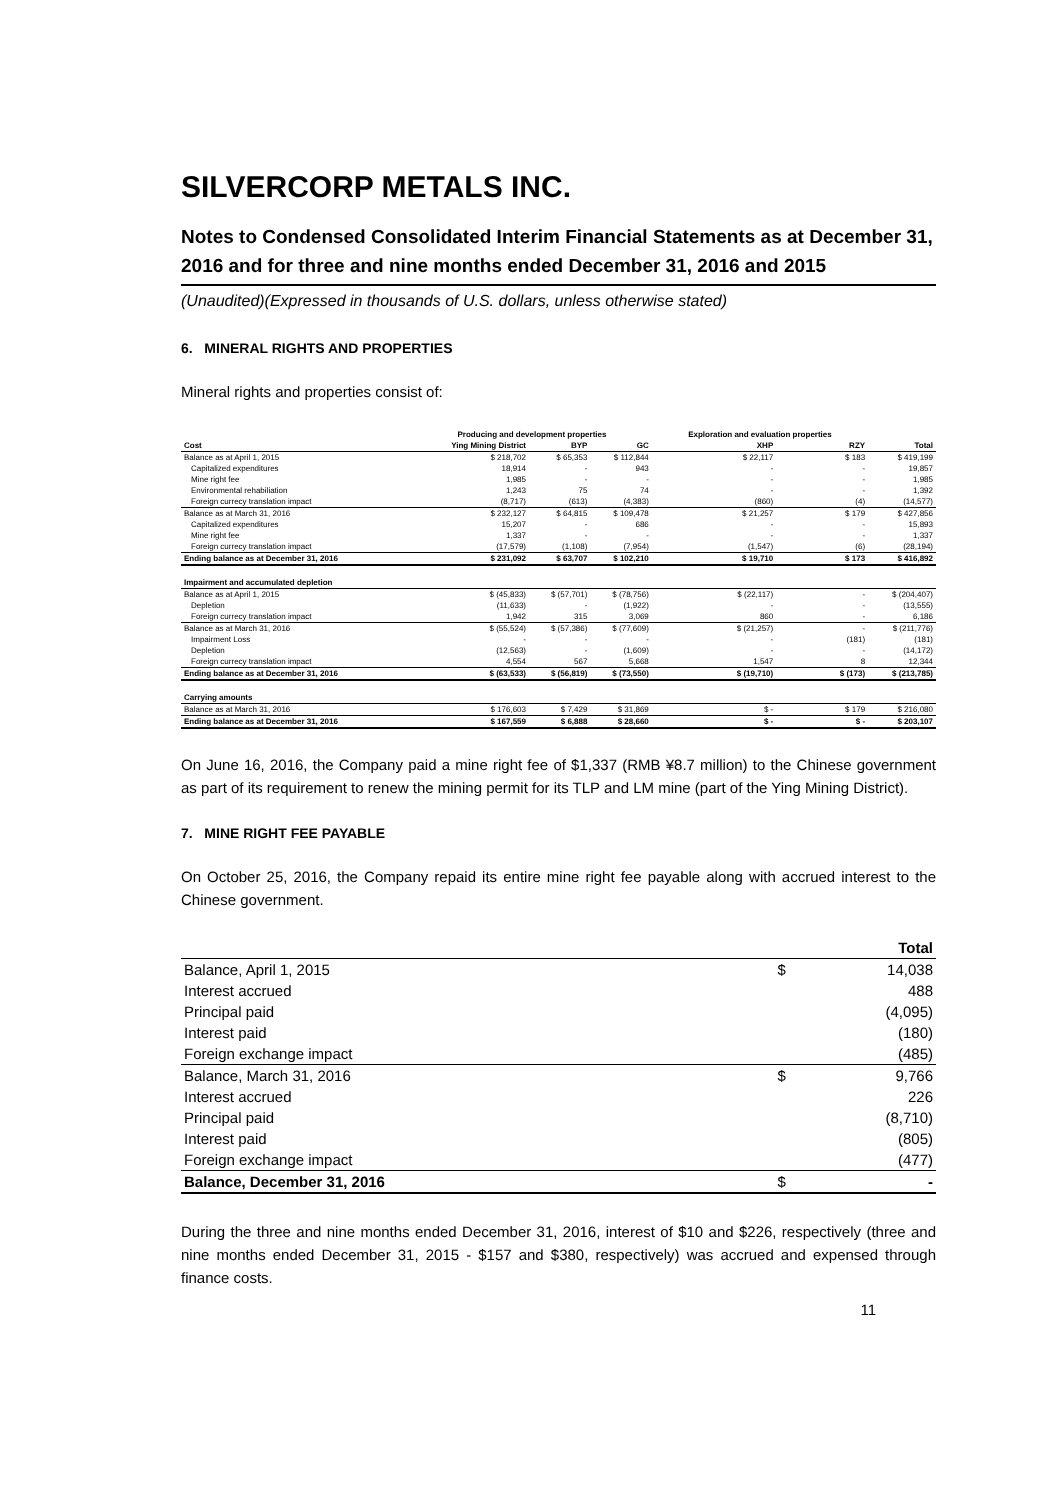SILVERCORP METALS INC.
Notes to Condensed Consolidated Interim Financial Statements as at December 31, 2016 and for three and nine months ended December 31, 2016 and 2015
(Unaudited)(Expressed in thousands of U.S. dollars, unless otherwise stated)
6. MINERAL RIGHTS AND PROPERTIES
Mineral rights and properties consist of:
| | Producing and development properties | | | Exploration and evaluation properties | | |
| --- | --- | --- | --- | --- | --- | --- |
| Cost | Ying Mining District | BYP | GC | XHP | RZY | Total |
| Balance as at April 1, 2015 | $ 218,702 | $ 65,353 | $ 112,844 | $ 22,117 | $ 183 | $ 419,199 |
| Capitalized expenditures | 18,914 | - | 943 | - | - | 19,857 |
| Mine right fee | 1,985 | - | - | - | - | 1,985 |
| Environmental rehabiliation | 1,243 | 75 | 74 | - | - | 1,392 |
| Foreign currecy translation impact | (8,717) | (613) | (4,383) | (860) | (4) | (14,577) |
| Balance as at March 31, 2016 | $ 232,127 | $ 64,815 | $ 109,478 | $ 21,257 | $ 179 | $ 427,856 |
| Capitalized expenditures | 15,207 | - | 686 | - | - | 15,893 |
| Mine right fee | 1,337 | - | - | - | - | 1,337 |
| Foreign currecy translation impact | (17,579) | (1,108) | (7,954) | (1,547) | (6) | (28,194) |
| Ending balance as at December 31, 2016 | $ 231,092 | $ 63,707 | $ 102,210 | $ 19,710 | $ 173 | $ 416,892 |
| Impairment and accumulated depletion | | | | | | |
| Balance as at April 1, 2015 | $ (45,833) | $ (57,701) | $ (78,756) | $ (22,117) | - | $ (204,407) |
| Depletion | (11,633) | - | (1,922) | - | - | (13,555) |
| Foreign currecy translation impact | 1,942 | 315 | 3,069 | 860 | - | 6,186 |
| Balance as at March 31, 2016 | $ (55,524) | $ (57,386) | $ (77,609) | $ (21,257) | - | $ (211,776) |
| Impairment Loss | - | - | - | - | (181) | (181) |
| Depletion | (12,563) | - | (1,609) | - | - | (14,172) |
| Foreign currecy translation impact | 4,554 | 567 | 5,668 | 1,547 | 8 | 12,344 |
| Ending balance as at December 31, 2016 | $ (63,533) | $ (56,819) | $ (73,550) | $ (19,710) | $ (173) | $ (213,785) |
| Carrying amounts | | | | | | |
| Balance as at March 31, 2016 | $ 176,603 | $ 7,429 | $ 31,869 | $ - | $ 179 | $ 216,080 |
| Ending balance as at December 31, 2016 | $ 167,559 | $ 6,888 | $ 28,660 | $ - | $ - | $ 203,107 |
On June 16, 2016, the Company paid a mine right fee of $1,337 (RMB ¥8.7 million) to the Chinese government as part of its requirement to renew the mining permit for its TLP and LM mine (part of the Ying Mining District).
7. MINE RIGHT FEE PAYABLE
On October 25, 2016, the Company repaid its entire mine right fee payable along with accrued interest to the Chinese government.
| | | Total |
| --- | --- | --- |
| Balance, April 1, 2015 | $ | 14,038 |
| Interest accrued | | 488 |
| Principal paid | | (4,095) |
| Interest paid | | (180) |
| Foreign exchange impact | | (485) |
| Balance, March 31, 2016 | $ | 9,766 |
| Interest accrued | | 226 |
| Principal paid | | (8,710) |
| Interest paid | | (805) |
| Foreign exchange impact | | (477) |
| Balance, December 31, 2016 | $ | - |
During the three and nine months ended December 31, 2016, interest of $10 and $226, respectively (three and nine months ended December 31, 2015 - $157 and $380, respectively) was accrued and expensed through finance costs.
11